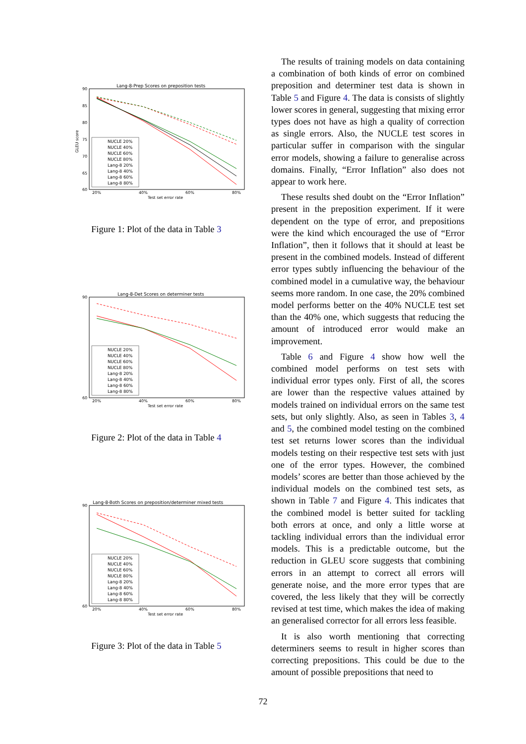Lang-8-Prep Scores on preposition tests
GLEU score
90
85
80
75
70
65
60
20%
40%
60%
80%
Test set error rate
NUCLE 20%
NUCLE 40%
NUCLE 60%
NUCLE 80%
Lang-8 20%
Lang-8 40%
Lang-8 60%
Lang-8 80%
Figure 1: Plot of the data in Table 3
Lang-8-Det Scores on determiner tests
90
60
20%
40%
60%
80%
Test set error rate
NUCLE 20%
NUCLE 40%
NUCLE 60%
NUCLE 80%
Lang-8 20%
Lang-8 40%
Lang-8 60%
Lang-8 80%
Figure 2: Plot of the data in Table 4
Lang-8-Both Scores on preposition/determiner mixed tests
90
60
20%
40%
60%
80%
Test set error rate
NUCLE 20%
NUCLE 40%
NUCLE 60%
NUCLE 80%
Lang-8 20%
Lang-8 40%
Lang-8 60%
Lang-8 80%
Figure 3: Plot of the data in Table 5
The results of training models on data containing a combination of both kinds of error on combined preposition and determiner test data is shown in Table 5 and Figure 4. The data is consists of slightly lower scores in general, suggesting that mixing error types does not have as high a quality of correction as single errors. Also, the NUCLE test scores in particular suffer in comparison with the singular error models, showing a failure to generalise across domains. Finally, “Error Inflation” also does not appear to work here.
These results shed doubt on the “Error Inflation” present in the preposition experiment. If it were dependent on the type of error, and prepositions were the kind which encouraged the use of “Error Inflation”, then it follows that it should at least be present in the combined models. Instead of different error types subtly influencing the behaviour of the combined model in a cumulative way, the behaviour seems more random. In one case, the 20% combined model performs better on the 40% NUCLE test set than the 40% one, which suggests that reducing the amount of introduced error would make an improvement.
Table 6 and Figure 4 show how well the combined model performs on test sets with individual error types only. First of all, the scores are lower than the respective values attained by models trained on individual errors on the same test sets, but only slightly. Also, as seen in Tables 3, 4 and 5, the combined model testing on the combined test set returns lower scores than the individual models testing on their respective test sets with just one of the error types. However, the combined models’ scores are better than those achieved by the individual models on the combined test sets, as shown in Table 7 and Figure 4. This indicates that the combined model is better suited for tackling both errors at once, and only a little worse at tackling individual errors than the individual error models. This is a predictable outcome, but the reduction in GLEU score suggests that combining errors in an attempt to correct all errors will generate noise, and the more error types that are covered, the less likely that they will be correctly revised at test time, which makes the idea of making an generalised corrector for all errors less feasible.
It is also worth mentioning that correcting determiners seems to result in higher scores than correcting prepositions. This could be due to the amount of possible prepositions that need to
72